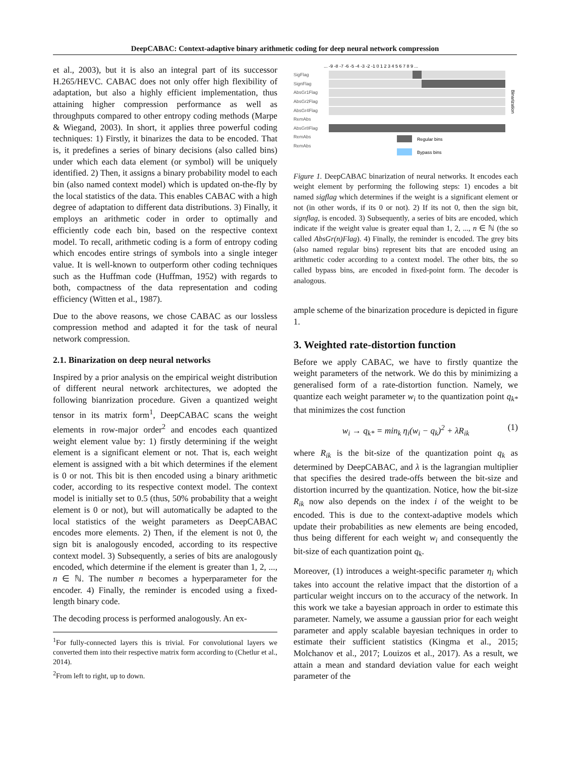DeepCABAC: Context-adaptive binary arithmetic coding for deep neural network compression
et al., 2003), but it is also an integral part of its successor H.265/HEVC. CABAC does not only offer high flexibility of adaptation, but also a highly efficient implementation, thus attaining higher compression performance as well as throughputs compared to other entropy coding methods (Marpe & Wiegand, 2003). In short, it applies three powerful coding techniques: 1) Firstly, it binarizes the data to be encoded. That is, it predefines a series of binary decisions (also called bins) under which each data element (or symbol) will be uniquely identified. 2) Then, it assigns a binary probability model to each bin (also named context model) which is updated on-the-fly by the local statistics of the data. This enables CABAC with a high degree of adaptation to different data distributions. 3) Finally, it employs an arithmetic coder in order to optimally and efficiently code each bin, based on the respective context model. To recall, arithmetic coding is a form of entropy coding which encodes entire strings of symbols into a single integer value. It is well-known to outperform other coding techniques such as the Huffman code (Huffman, 1952) with regards to both, compactness of the data representation and coding efficiency (Witten et al., 1987).
Due to the above reasons, we chose CABAC as our lossless compression method and adapted it for the task of neural network compression.
2.1. Binarization on deep neural networks
Inspired by a prior analysis on the empirical weight distribution of different neural network architectures, we adopted the following bianrization procedure. Given a quantized weight tensor in its matrix form<sup>1</sup>, DeepCABAC scans the weight elements in row-major order<sup>2</sup> and encodes each quantized weight element value by: 1) firstly determining if the weight element is a significant element or not. That is, each weight element is assigned with a bit which determines if the element is 0 or not. This bit is then encoded using a binary arithmetic coder, according to its respective context model. The context model is initially set to 0.5 (thus, 50% probability that a weight element is 0 or not), but will automatically be adapted to the local statistics of the weight parameters as DeepCABAC encodes more elements. 2) Then, if the element is not 0, the sign bit is analogously encoded, according to its respective context model. 3) Subsequently, a series of bits are analogously encoded, which determine if the element is greater than 1, 2, ..., n ∈ ℕ. The number n becomes a hyperparameter for the encoder. 4) Finally, the reminder is encoded using a fixed-length binary code.
The decoding process is performed analogously. An ex-
<sup>1</sup> For fully-connected layers this is trivial. For convolutional layers we converted them into their respective matrix form according to (Chetlur et al., 2014).
<sup>2</sup> From left to right, up to down.
... -9 -8 -7 -6 -5 -4 -3 -2 -1 0 1 2 3 4 5 6 7 8 9 ...
SigFlag
SignFlag
AbsGr1Flag
AbsGr2Flag
AbsGr4Flag
RemAbs
AbsGr8Flag
RemAbs
RemAbs
Regular bins
Bypass bins
Binarization
Figure 1. DeepCABAC binarization of neural networks. It encodes each weight element by performing the following steps: 1) encodes a bit named sigflag which determines if the weight is a significant element or not (in other words, if its 0 or not). 2) If its not 0, then the sign bit, signflag, is encoded. 3) Subsequently, a series of bits are encoded, which indicate if the weight value is greater equal than 1, 2, ..., n ∈ ℕ (the so called AbsGr(n)Flag). 4) Finally, the reminder is encoded. The grey bits (also named regular bins) represent bits that are encoded using an arithmetic coder according to a context model. The other bits, the so called bypass bins, are encoded in fixed-point form. The decoder is analogous.
ample scheme of the binarization procedure is depicted in figure 1.
3. Weighted rate-distortion function
Before we apply CABAC, we have to firstly quantize the weight parameters of the network. We do this by minimizing a generalised form of a rate-distortion function. Namely, we quantize each weight parameter w<sub>i</sub> to the quantization point q<sub>k*</sub> that minimizes the cost function
w<sub>i</sub> → q<sub>k*</sub> = min<sub>k</sub> η<sub>i</sub>(w<sub>i</sub> − q<sub>k</sub>)<sup>2</sup> + λR<sub>ik</sub> (1)
where R<sub>ik</sub> is the bit-size of the quantization point q<sub>k</sub> as determined by DeepCABAC, and λ is the lagrangian multiplier that specifies the desired trade-offs between the bit-size and distortion incurred by the quantization. Notice, how the bit-size R<sub>ik</sub> now also depends on the index i of the weight to be encoded. This is due to the context-adaptive models which update their probabilities as new elements are being encoded, thus being different for each weight w<sub>i</sub> and consequently the bit-size of each quantization point q<sub>k</sub>.
Moreover, (1) introduces a weight-specific parameter η<sub>i</sub> which takes into account the relative impact that the distortion of a particular weight inccurs on to the accuracy of the network. In this work we take a bayesian approach in order to estimate this parameter. Namely, we assume a gaussian prior for each weight parameter and apply scalable bayesian techniques in order to estimate their sufficient statistics (Kingma et al., 2015; Molchanov et al., 2017; Louizos et al., 2017). As a result, we attain a mean and standard deviation value for each weight parameter of the